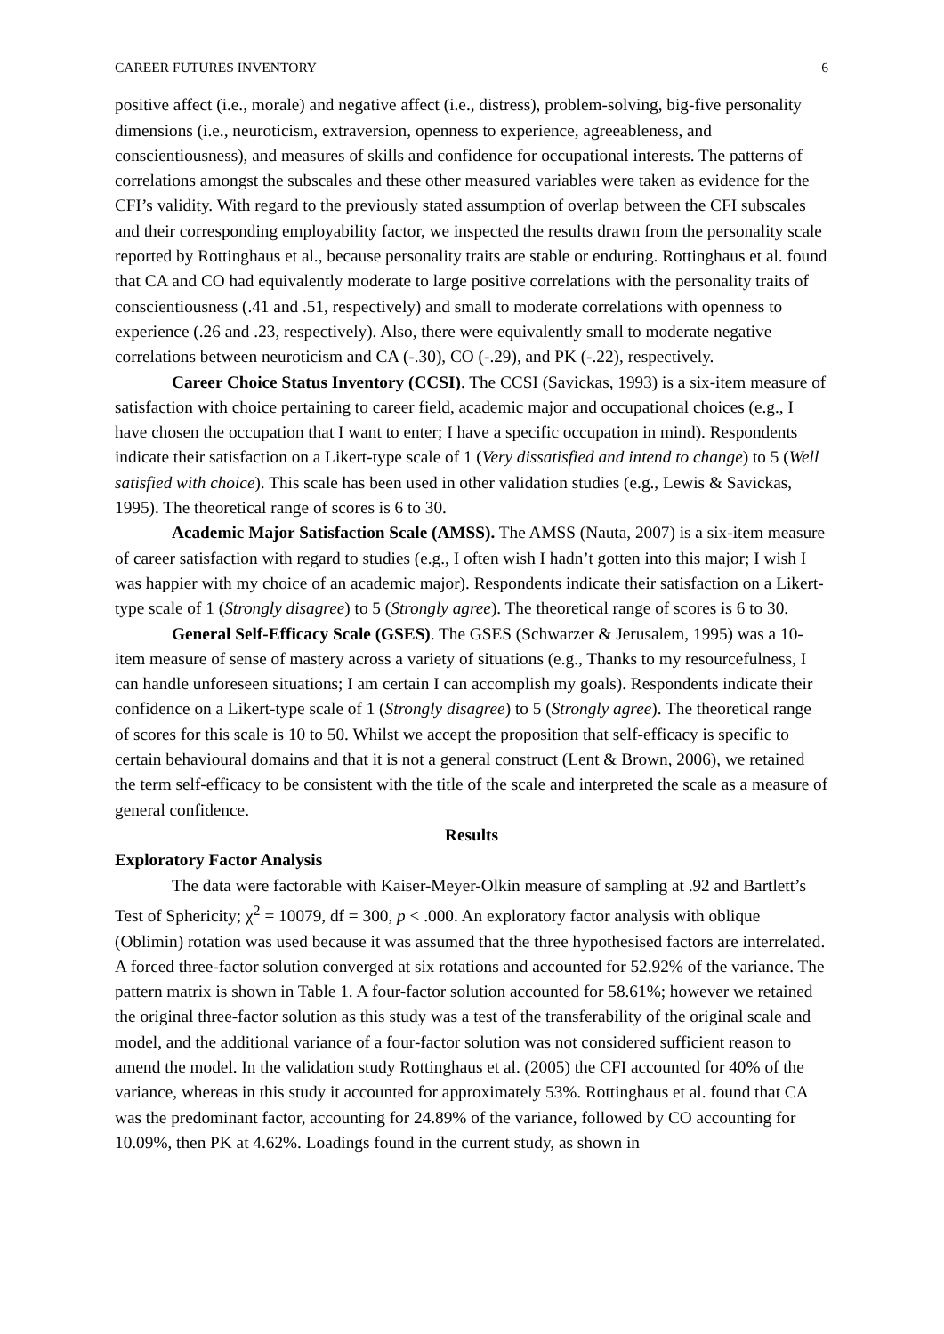CAREER FUTURES INVENTORY 6
positive affect (i.e., morale) and negative affect (i.e., distress), problem-solving, big-five personality dimensions (i.e., neuroticism, extraversion, openness to experience, agreeableness, and conscientiousness), and measures of skills and confidence for occupational interests. The patterns of correlations amongst the subscales and these other measured variables were taken as evidence for the CFI’s validity. With regard to the previously stated assumption of overlap between the CFI subscales and their corresponding employability factor, we inspected the results drawn from the personality scale reported by Rottinghaus et al., because personality traits are stable or enduring. Rottinghaus et al. found that CA and CO had equivalently moderate to large positive correlations with the personality traits of conscientiousness (.41 and .51, respectively) and small to moderate correlations with openness to experience (.26 and .23, respectively). Also, there were equivalently small to moderate negative correlations between neuroticism and CA (-.30), CO (-.29), and PK (-.22), respectively.
Career Choice Status Inventory (CCSI). The CCSI (Savickas, 1993) is a six-item measure of satisfaction with choice pertaining to career field, academic major and occupational choices (e.g., I have chosen the occupation that I want to enter; I have a specific occupation in mind). Respondents indicate their satisfaction on a Likert-type scale of 1 (Very dissatisfied and intend to change) to 5 (Well satisfied with choice). This scale has been used in other validation studies (e.g., Lewis & Savickas, 1995). The theoretical range of scores is 6 to 30.
Academic Major Satisfaction Scale (AMSS). The AMSS (Nauta, 2007) is a six-item measure of career satisfaction with regard to studies (e.g., I often wish I hadn’t gotten into this major; I wish I was happier with my choice of an academic major). Respondents indicate their satisfaction on a Likert-type scale of 1 (Strongly disagree) to 5 (Strongly agree). The theoretical range of scores is 6 to 30.
General Self-Efficacy Scale (GSES). The GSES (Schwarzer & Jerusalem, 1995) was a 10-item measure of sense of mastery across a variety of situations (e.g., Thanks to my resourcefulness, I can handle unforeseen situations; I am certain I can accomplish my goals). Respondents indicate their confidence on a Likert-type scale of 1 (Strongly disagree) to 5 (Strongly agree). The theoretical range of scores for this scale is 10 to 50. Whilst we accept the proposition that self-efficacy is specific to certain behavioural domains and that it is not a general construct (Lent & Brown, 2006), we retained the term self-efficacy to be consistent with the title of the scale and interpreted the scale as a measure of general confidence.
Results
Exploratory Factor Analysis
The data were factorable with Kaiser-Meyer-Olkin measure of sampling at .92 and Bartlett’s Test of Sphericity; χ<sup>2</sup> = 10079, df = 300, p < .000. An exploratory factor analysis with oblique (Oblimin) rotation was used because it was assumed that the three hypothesised factors are interrelated. A forced three-factor solution converged at six rotations and accounted for 52.92% of the variance. The pattern matrix is shown in Table 1. A four-factor solution accounted for 58.61%; however we retained the original three-factor solution as this study was a test of the transferability of the original scale and model, and the additional variance of a four-factor solution was not considered sufficient reason to amend the model. In the validation study Rottinghaus et al. (2005) the CFI accounted for 40% of the variance, whereas in this study it accounted for approximately 53%. Rottinghaus et al. found that CA was the predominant factor, accounting for 24.89% of the variance, followed by CO accounting for 10.09%, then PK at 4.62%. Loadings found in the current study, as shown in